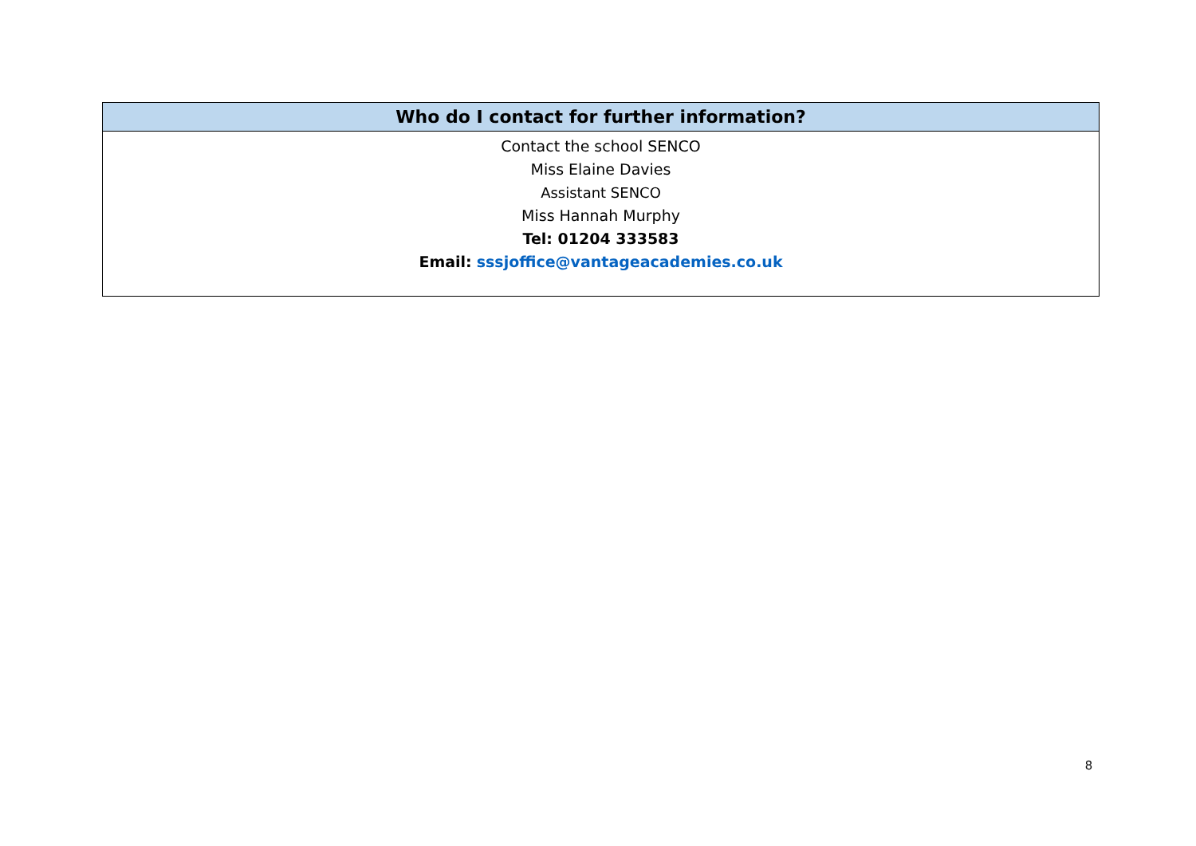| Who do I contact for further information? |
| --- |
| Contact the school SENCO Miss Elaine Davies Assistant SENCO Miss Hannah Murphy Tel: 01204 333583 Email: sssjoffice@vantageacademies.co.uk |
8